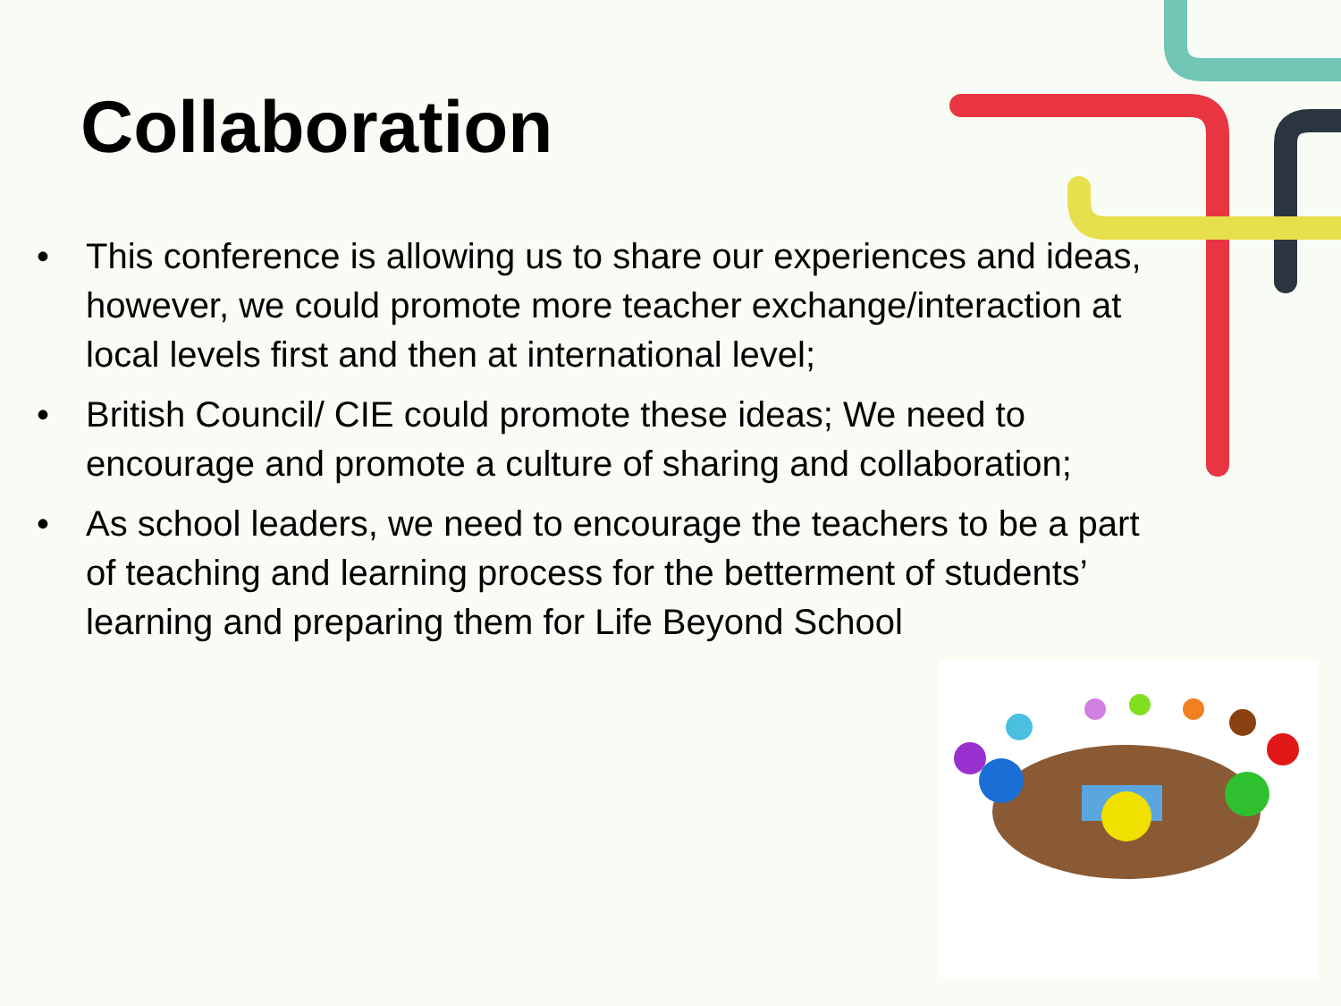Collaboration
• This conference is allowing us to share our experiences and ideas, however, we could promote more teacher exchange/interaction at local levels first and then at international level;
• British Council/ CIE could promote these ideas; We need to encourage and promote a culture of sharing and collaboration;
• As school leaders, we need to encourage the teachers to be a part of teaching and learning process for the betterment of students’ learning and preparing them for Life Beyond School